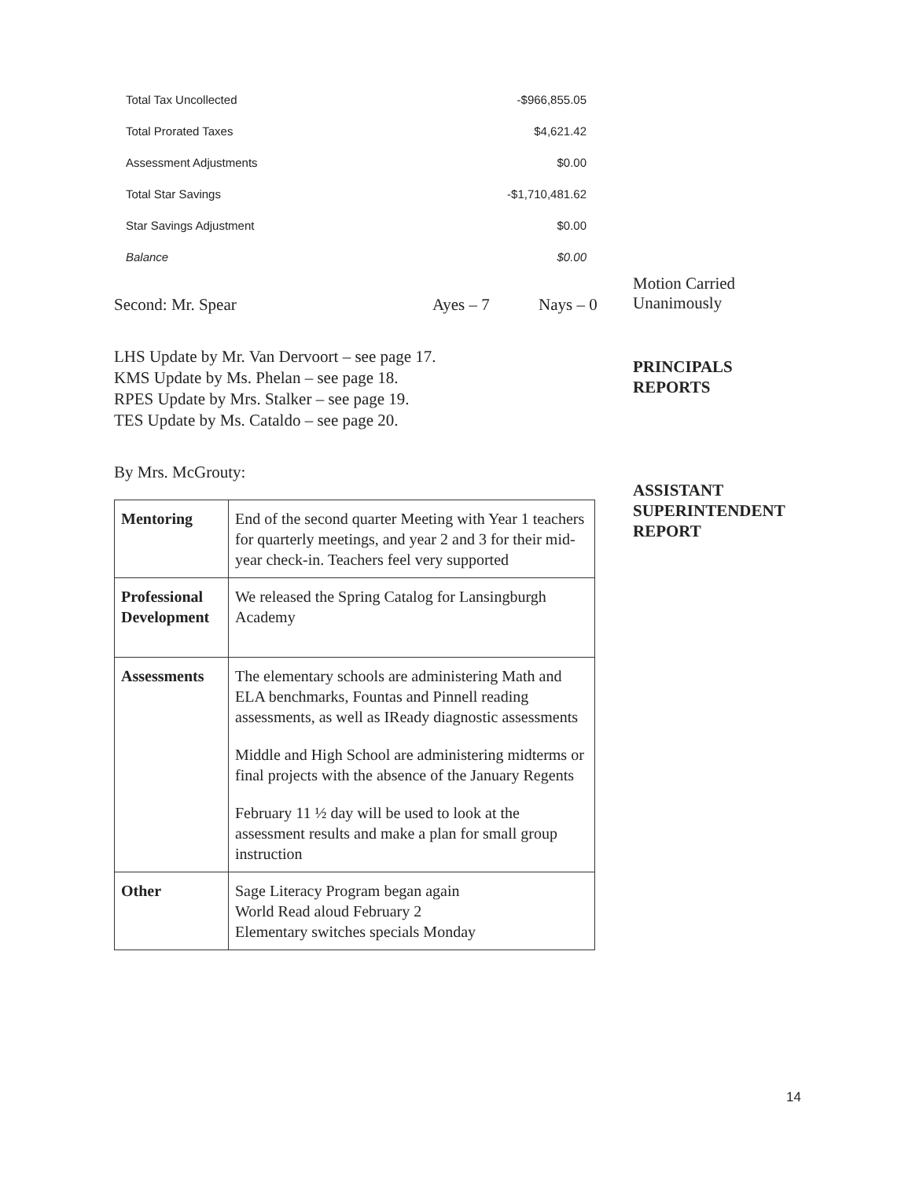| Total Tax Uncollected | -$966,855.05 |
| Total Prorated Taxes | $4,621.42 |
| Assessment Adjustments | $0.00 |
| Total Star Savings | -$1,710,481.62 |
| Star Savings Adjustment | $0.00 |
| Balance | $0.00 |
Motion Carried
Unanimously
Second: Mr. Spear Ayes – 7 Nays – 0
LHS Update by Mr. Van Dervoort – see page 17.
KMS Update by Ms. Phelan – see page 18.
RPES Update by Mrs. Stalker – see page 19.
TES Update by Ms. Cataldo – see page 20.
By Mrs. McGrouty:
| Mentoring | End of the second quarter Meeting with Year 1 teachers for quarterly meetings, and year 2 and 3 for their mid-year check-in. Teachers feel very supported |
| Professional Development | We released the Spring Catalog for Lansingburgh Academy |
| Assessments | The elementary schools are administering Math and ELA benchmarks, Fountas and Pinnell reading assessments, as well as IReady diagnostic assessments Middle and High School are administering midterms or final projects with the absence of the January Regents February 11 ½ day will be used to look at the assessment results and make a plan for small group instruction |
| Other | Sage Literacy Program began again World Read aloud February 2 Elementary switches specials Monday |
PRINCIPALS
REPORTS
ASSISTANT
SUPERINTENDENT
REPORT
14